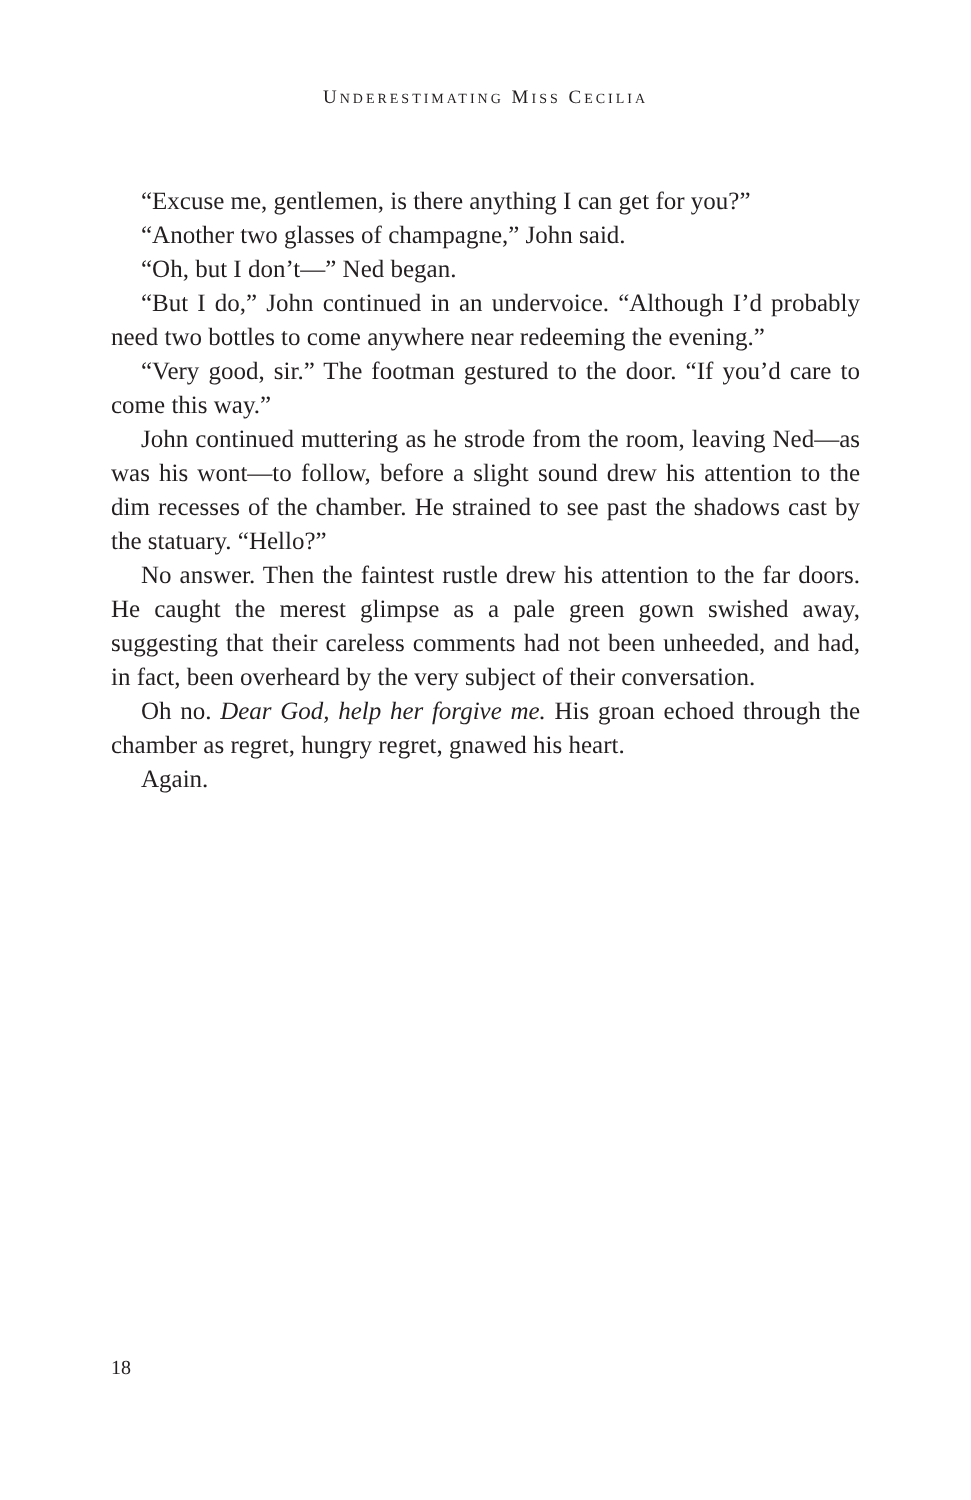UNDERESTIMATING MISS CECILIA
“Excuse me, gentlemen, is there anything I can get for you?”
“Another two glasses of champagne,” John said.
“Oh, but I don’t—” Ned began.
“But I do,” John continued in an undervoice. “Although I’d probably need two bottles to come anywhere near redeeming the evening.”
“Very good, sir.” The footman gestured to the door. “If you’d care to come this way.”
John continued muttering as he strode from the room, leaving Ned—as was his wont—to follow, before a slight sound drew his attention to the dim recesses of the chamber. He strained to see past the shadows cast by the statuary. “Hello?”
No answer. Then the faintest rustle drew his attention to the far doors. He caught the merest glimpse as a pale green gown swished away, suggesting that their careless comments had not been unheeded, and had, in fact, been overheard by the very subject of their conversation.
Oh no. Dear God, help her forgive me. His groan echoed through the chamber as regret, hungry regret, gnawed his heart.
Again.
18